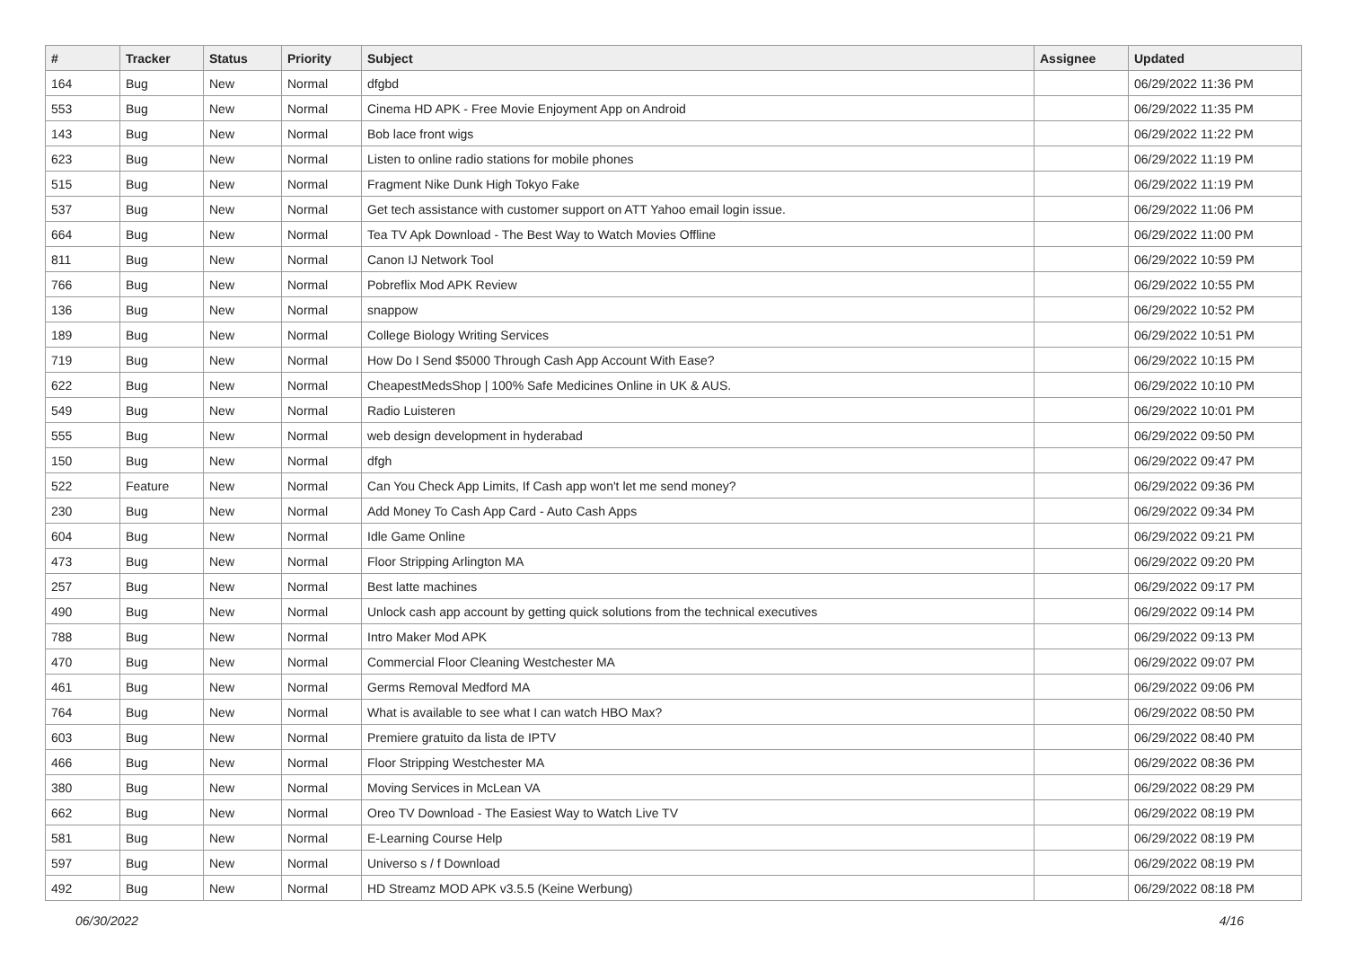| # | Tracker | Status | Priority | Subject | Assignee | Updated |
| --- | --- | --- | --- | --- | --- | --- |
| 164 | Bug | New | Normal | dfgbd | | 06/29/2022 11:36 PM |
| 553 | Bug | New | Normal | Cinema HD APK - Free Movie Enjoyment App on Android | | 06/29/2022 11:35 PM |
| 143 | Bug | New | Normal | Bob lace front wigs | | 06/29/2022 11:22 PM |
| 623 | Bug | New | Normal | Listen to online radio stations for mobile phones | | 06/29/2022 11:19 PM |
| 515 | Bug | New | Normal | Fragment Nike Dunk High Tokyo Fake | | 06/29/2022 11:19 PM |
| 537 | Bug | New | Normal | Get tech assistance with customer support on ATT Yahoo email login issue. | | 06/29/2022 11:06 PM |
| 664 | Bug | New | Normal | Tea TV Apk Download - The Best Way to Watch Movies Offline | | 06/29/2022 11:00 PM |
| 811 | Bug | New | Normal | Canon IJ Network Tool | | 06/29/2022 10:59 PM |
| 766 | Bug | New | Normal | Pobreflix Mod APK Review | | 06/29/2022 10:55 PM |
| 136 | Bug | New | Normal | snappow | | 06/29/2022 10:52 PM |
| 189 | Bug | New | Normal | College Biology Writing Services | | 06/29/2022 10:51 PM |
| 719 | Bug | New | Normal | How Do I Send $5000 Through Cash App Account With Ease? | | 06/29/2022 10:15 PM |
| 622 | Bug | New | Normal | CheapestMedsShop / 100% Safe Medicines Online in UK & AUS. | | 06/29/2022 10:10 PM |
| 549 | Bug | New | Normal | Radio Luisteren | | 06/29/2022 10:01 PM |
| 555 | Bug | New | Normal | web design development in hyderabad | | 06/29/2022 09:50 PM |
| 150 | Bug | New | Normal | dfgh | | 06/29/2022 09:47 PM |
| 522 | Feature | New | Normal | Can You Check App Limits, If Cash app won't let me send money? | | 06/29/2022 09:36 PM |
| 230 | Bug | New | Normal | Add Money To Cash App Card - Auto Cash Apps | | 06/29/2022 09:34 PM |
| 604 | Bug | New | Normal | Idle Game Online | | 06/29/2022 09:21 PM |
| 473 | Bug | New | Normal | Floor Stripping Arlington MA | | 06/29/2022 09:20 PM |
| 257 | Bug | New | Normal | Best latte machines | | 06/29/2022 09:17 PM |
| 490 | Bug | New | Normal | Unlock cash app account by getting quick solutions from the technical executives | | 06/29/2022 09:14 PM |
| 788 | Bug | New | Normal | Intro Maker Mod APK | | 06/29/2022 09:13 PM |
| 470 | Bug | New | Normal | Commercial Floor Cleaning Westchester MA | | 06/29/2022 09:07 PM |
| 461 | Bug | New | Normal | Germs Removal Medford MA | | 06/29/2022 09:06 PM |
| 764 | Bug | New | Normal | What is available to see what I can watch HBO Max? | | 06/29/2022 08:50 PM |
| 603 | Bug | New | Normal | Premiere gratuito da lista de IPTV | | 06/29/2022 08:40 PM |
| 466 | Bug | New | Normal | Floor Stripping Westchester MA | | 06/29/2022 08:36 PM |
| 380 | Bug | New | Normal | Moving Services in McLean VA | | 06/29/2022 08:29 PM |
| 662 | Bug | New | Normal | Oreo TV Download - The Easiest Way to Watch Live TV | | 06/29/2022 08:19 PM |
| 581 | Bug | New | Normal | E-Learning Course Help | | 06/29/2022 08:19 PM |
| 597 | Bug | New | Normal | Universo s / f Download | | 06/29/2022 08:19 PM |
| 492 | Bug | New | Normal | HD Streamz MOD APK v3.5.5 (Keine Werbung) | | 06/29/2022 08:18 PM |
06/30/2022 4/16